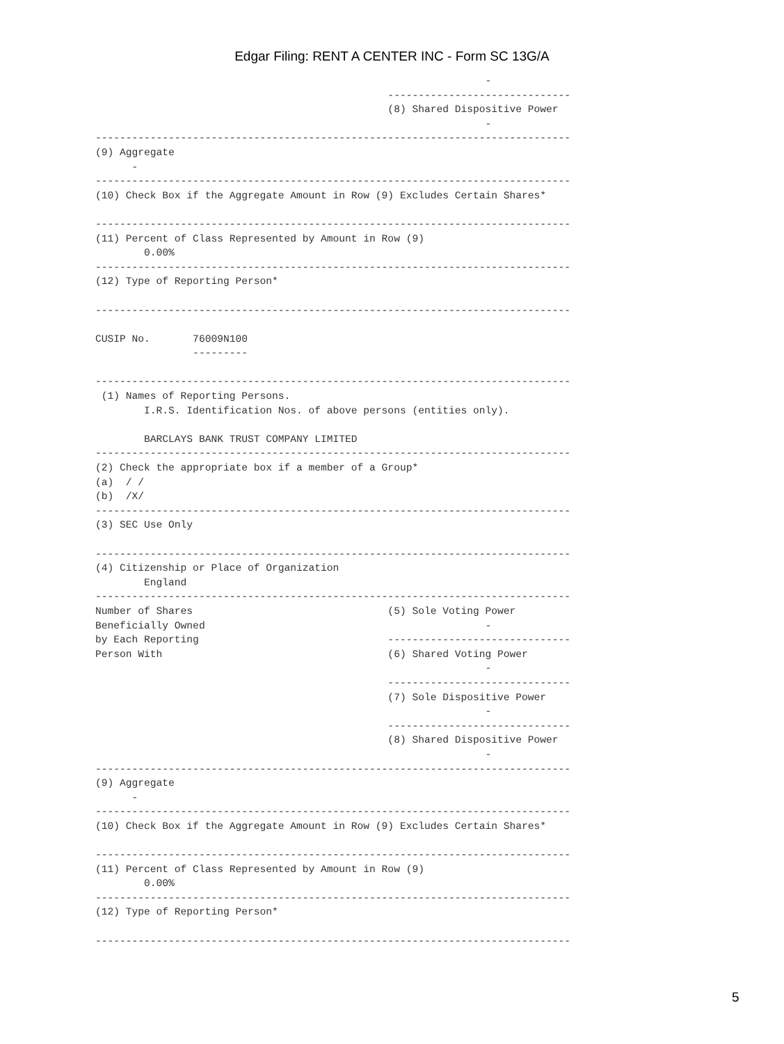Edgar Filing: RENT A CENTER INC - Form SC 13G/A
                                                                -
                                                ------------------------------
                                                (8) Shared Dispositive Power
                                                                -
------------------------------------------------------------------------------
(9) Aggregate
      -
------------------------------------------------------------------------------
(10) Check Box if the Aggregate Amount in Row (9) Excludes Certain Shares*

------------------------------------------------------------------------------
(11) Percent of Class Represented by Amount in Row (9)
        0.00%
------------------------------------------------------------------------------
(12) Type of Reporting Person*

------------------------------------------------------------------------------

CUSIP No.       76009N100
                ---------

------------------------------------------------------------------------------
 (1) Names of Reporting Persons.
        I.R.S. Identification Nos. of above persons (entities only).

        BARCLAYS BANK TRUST COMPANY LIMITED
------------------------------------------------------------------------------
(2) Check the appropriate box if a member of a Group*
(a)  / /
(b)  /X/
------------------------------------------------------------------------------
(3) SEC Use Only

------------------------------------------------------------------------------
(4) Citizenship or Place of Organization
        England
------------------------------------------------------------------------------
Number of Shares                                (5) Sole Voting Power
Beneficially Owned                                              -
by Each Reporting                               ------------------------------
Person With                                     (6) Shared Voting Power
                                                                -
                                                ------------------------------
                                                (7) Sole Dispositive Power
                                                                -
                                                ------------------------------
                                                (8) Shared Dispositive Power
                                                                -
------------------------------------------------------------------------------
(9) Aggregate
      -
------------------------------------------------------------------------------
(10) Check Box if the Aggregate Amount in Row (9) Excludes Certain Shares*

------------------------------------------------------------------------------
(11) Percent of Class Represented by Amount in Row (9)
        0.00%
------------------------------------------------------------------------------
(12) Type of Reporting Person*

------------------------------------------------------------------------------
5